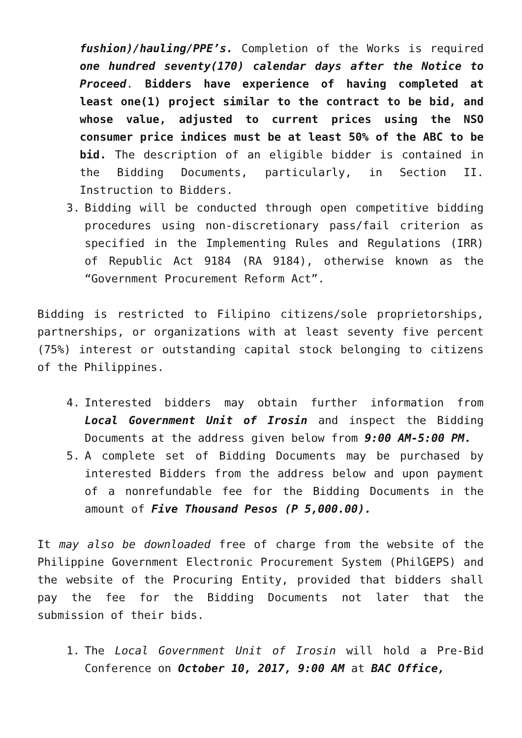fushion)/hauling/PPE’s. Completion of the Works is required one hundred seventy(170) calendar days after the Notice to Proceed. Bidders have experience of having completed at least one(1) project similar to the contract to be bid, and whose value, adjusted to current prices using the NSO consumer price indices must be at least 50% of the ABC to be bid. The description of an eligible bidder is contained in the Bidding Documents, particularly, in Section II. Instruction to Bidders.
3. Bidding will be conducted through open competitive bidding procedures using non-discretionary pass/fail criterion as specified in the Implementing Rules and Regulations (IRR) of Republic Act 9184 (RA 9184), otherwise known as the “Government Procurement Reform Act”.
Bidding is restricted to Filipino citizens/sole proprietorships, partnerships, or organizations with at least seventy five percent (75%) interest or outstanding capital stock belonging to citizens of the Philippines.
4. Interested bidders may obtain further information from Local Government Unit of Irosin and inspect the Bidding Documents at the address given below from 9:00 AM-5:00 PM.
5. A complete set of Bidding Documents may be purchased by interested Bidders from the address below and upon payment of a nonrefundable fee for the Bidding Documents in the amount of Five Thousand Pesos (P 5,000.00).
It may also be downloaded free of charge from the website of the Philippine Government Electronic Procurement System (PhilGEPS) and the website of the Procuring Entity, provided that bidders shall pay the fee for the Bidding Documents not later that the submission of their bids.
1. The Local Government Unit of Irosin will hold a Pre-Bid Conference on October 10, 2017, 9:00 AM at BAC Office,